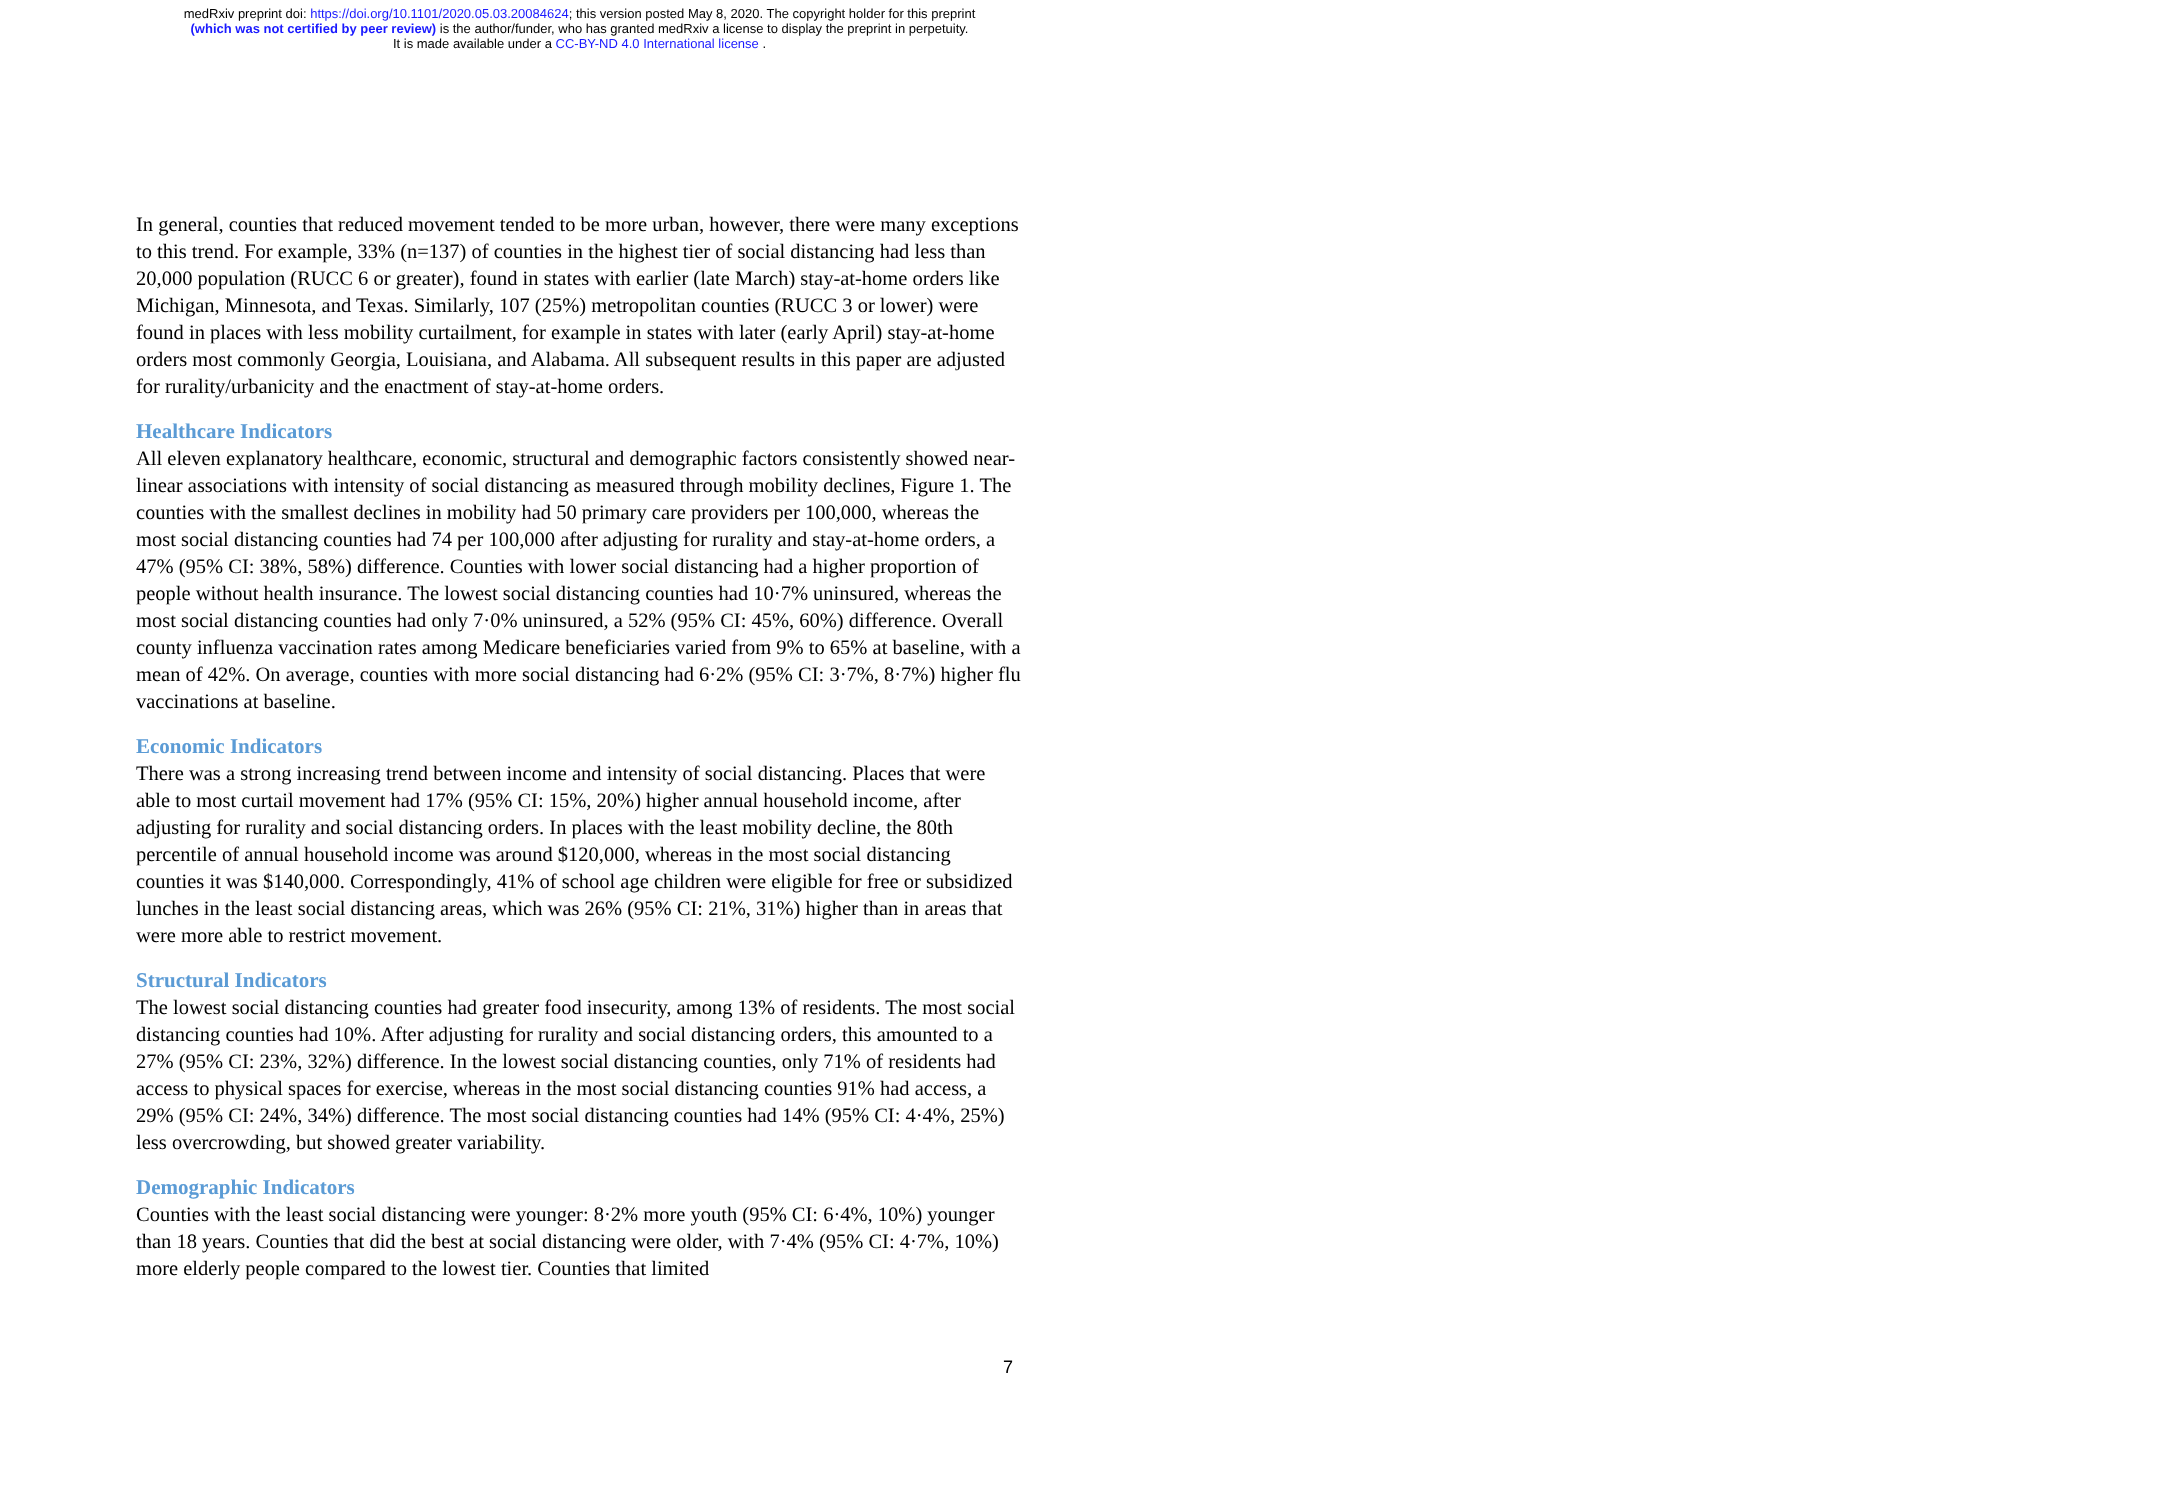medRxiv preprint doi: https://doi.org/10.1101/2020.05.03.20084624; this version posted May 8, 2020. The copyright holder for this preprint
(which was not certified by peer review) is the author/funder, who has granted medRxiv a license to display the preprint in perpetuity.
It is made available under a CC-BY-ND 4.0 International license .
In general, counties that reduced movement tended to be more urban, however, there were many exceptions to this trend. For example, 33% (n=137) of counties in the highest tier of social distancing had less than 20,000 population (RUCC 6 or greater), found in states with earlier (late March) stay-at-home orders like Michigan, Minnesota, and Texas. Similarly, 107 (25%) metropolitan counties (RUCC 3 or lower) were found in places with less mobility curtailment, for example in states with later (early April) stay-at-home orders most commonly Georgia, Louisiana, and Alabama. All subsequent results in this paper are adjusted for rurality/urbanicity and the enactment of stay-at-home orders.
Healthcare Indicators
All eleven explanatory healthcare, economic, structural and demographic factors consistently showed near-linear associations with intensity of social distancing as measured through mobility declines, Figure 1. The counties with the smallest declines in mobility had 50 primary care providers per 100,000, whereas the most social distancing counties had 74 per 100,000 after adjusting for rurality and stay-at-home orders, a 47% (95% CI: 38%, 58%) difference. Counties with lower social distancing had a higher proportion of people without health insurance. The lowest social distancing counties had 10·7% uninsured, whereas the most social distancing counties had only 7·0% uninsured, a 52% (95% CI: 45%, 60%) difference. Overall county influenza vaccination rates among Medicare beneficiaries varied from 9% to 65% at baseline, with a mean of 42%. On average, counties with more social distancing had 6·2% (95% CI: 3·7%, 8·7%) higher flu vaccinations at baseline.
Economic Indicators
There was a strong increasing trend between income and intensity of social distancing. Places that were able to most curtail movement had 17% (95% CI: 15%, 20%) higher annual household income, after adjusting for rurality and social distancing orders. In places with the least mobility decline, the 80th percentile of annual household income was around $120,000, whereas in the most social distancing counties it was $140,000. Correspondingly, 41% of school age children were eligible for free or subsidized lunches in the least social distancing areas, which was 26% (95% CI: 21%, 31%) higher than in areas that were more able to restrict movement.
Structural Indicators
The lowest social distancing counties had greater food insecurity, among 13% of residents. The most social distancing counties had 10%. After adjusting for rurality and social distancing orders, this amounted to a 27% (95% CI: 23%, 32%) difference. In the lowest social distancing counties, only 71% of residents had access to physical spaces for exercise, whereas in the most social distancing counties 91% had access, a 29% (95% CI: 24%, 34%) difference. The most social distancing counties had 14% (95% CI: 4·4%, 25%) less overcrowding, but showed greater variability.
Demographic Indicators
Counties with the least social distancing were younger: 8·2% more youth (95% CI: 6·4%, 10%) younger than 18 years. Counties that did the best at social distancing were older, with 7·4% (95% CI: 4·7%, 10%) more elderly people compared to the lowest tier. Counties that limited
7